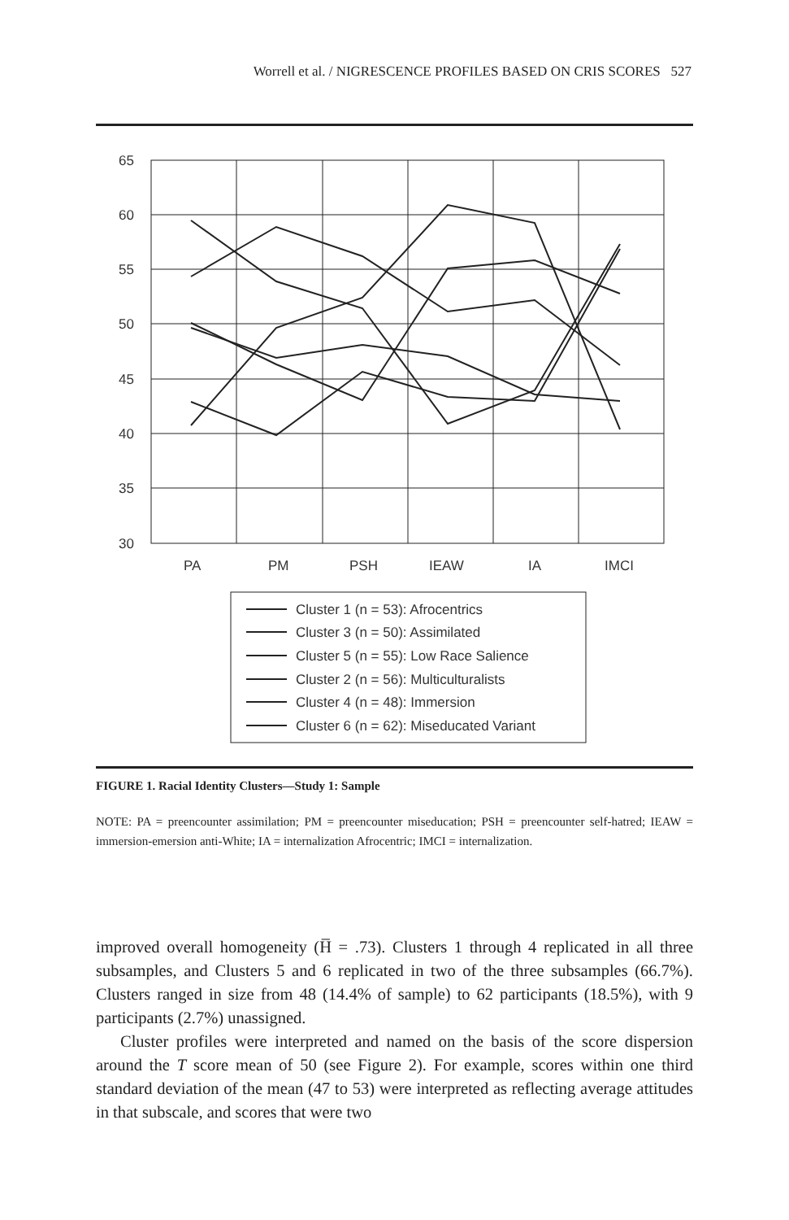Worrell et al. / NIGRESCENCE PROFILES BASED ON CRIS SCORES 527
65
60
55
50
45
40
35
30
PA
PM
PSH
IEAW
IA
IMCI
Cluster 1 (n = 53): Afrocentrics
Cluster 3 (n = 50): Assimilated
Cluster 5 (n = 55): Low Race Salience
Cluster 2 (n = 56): Multiculturalists
Cluster 4 (n = 48): Immersion
Cluster 6 (n = 62): Miseducated Variant
FIGURE 1. Racial Identity Clusters—Study 1: Sample
NOTE: PA = preencounter assimilation; PM = preencounter miseducation; PSH = preencounter self-hatred; IEAW = immersion-emersion anti-White; IA = internalization Afrocentric; IMCI = internalization.
improved overall homogeneity (H̅ = .73). Clusters 1 through 4 replicated in all three subsamples, and Clusters 5 and 6 replicated in two of the three subsamples (66.7%). Clusters ranged in size from 48 (14.4% of sample) to 62 participants (18.5%), with 9 participants (2.7%) unassigned.
Cluster profiles were interpreted and named on the basis of the score dispersion around the T score mean of 50 (see Figure 2). For example, scores within one third standard deviation of the mean (47 to 53) were interpreted as reflecting average attitudes in that subscale, and scores that were two